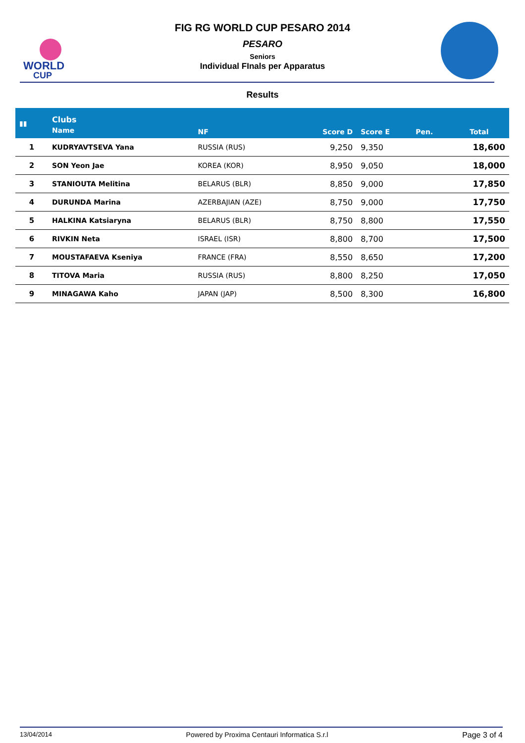WORLD
CUP
FIG RG WORLD CUP PESARO 2014
PESARO
Seniors
Individual FInals per Apparatus
Results
| ▮▮ | Clubs | | | | | |
| --- | --- | --- | --- | --- | --- | --- |
| | Name | NF | Score D | Score E | Pen. | Total |
| 1 | KUDRYAVTSEVA Yana | RUSSIA (RUS) | 9,250 | 9,350 | | 18,600 |
| 2 | SON Yeon Jae | KOREA (KOR) | 8,950 | 9,050 | | 18,000 |
| 3 | STANIOUTA Melitina | BELARUS (BLR) | 8,850 | 9,000 | | 17,850 |
| 4 | DURUNDA Marina | AZERBAJIAN (AZE) | 8,750 | 9,000 | | 17,750 |
| 5 | HALKINA Katsiaryna | BELARUS (BLR) | 8,750 | 8,800 | | 17,550 |
| 6 | RIVKIN Neta | ISRAEL (ISR) | 8,800 | 8,700 | | 17,500 |
| 7 | MOUSTAFAEVA Kseniya | FRANCE (FRA) | 8,550 | 8,650 | | 17,200 |
| 8 | TITOVA Maria | RUSSIA (RUS) | 8,800 | 8,250 | | 17,050 |
| 9 | MINAGAWA Kaho | JAPAN (JAP) | 8,500 | 8,300 | | 16,800 |
13/04/2014 Powered by Proxima Centauri Informatica S.r.l Page 3 of 4